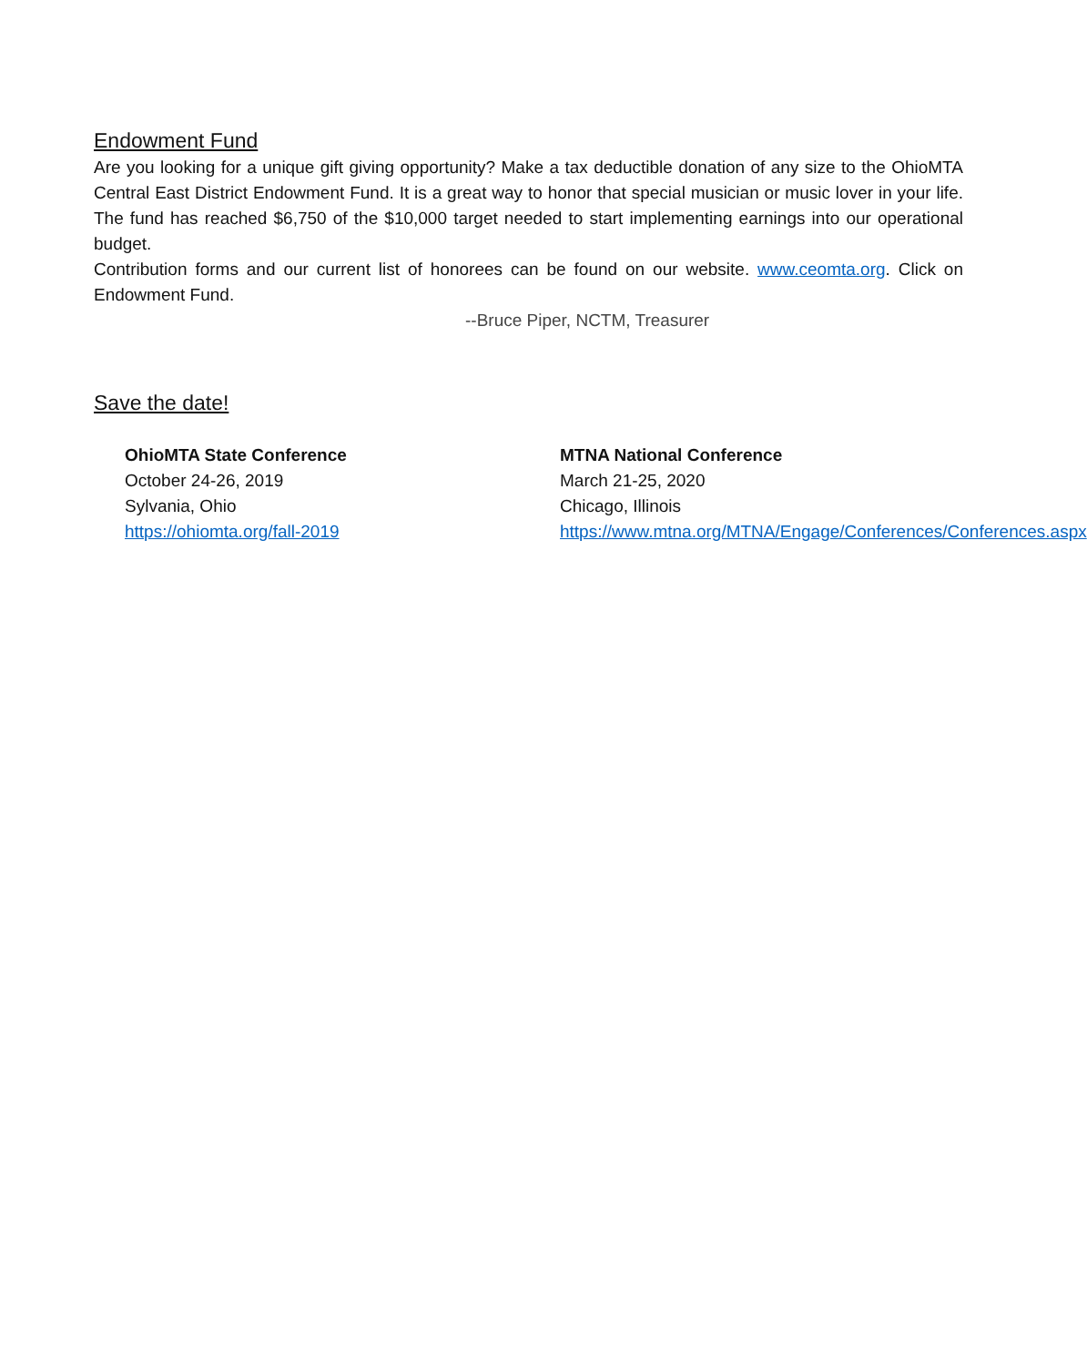Endowment Fund
Are you looking for a unique gift giving opportunity? Make a tax deductible donation of any size to the OhioMTA Central East District Endowment Fund. It is a great way to honor that special musician or music lover in your life. The fund has reached $6,750 of the $10,000 target needed to start implementing earnings into our operational budget.
Contribution forms and our current list of honorees can be found on our website. www.ceomta.org. Click on Endowment Fund.
--Bruce Piper, NCTM, Treasurer
Save the date!
OhioMTA State Conference
October 24-26, 2019
Sylvania, Ohio
https://ohiomta.org/fall-2019
MTNA National Conference
March 21-25, 2020
Chicago, Illinois
https://www.mtna.org/MTNA/Engage/Conferences/Conferences.aspx